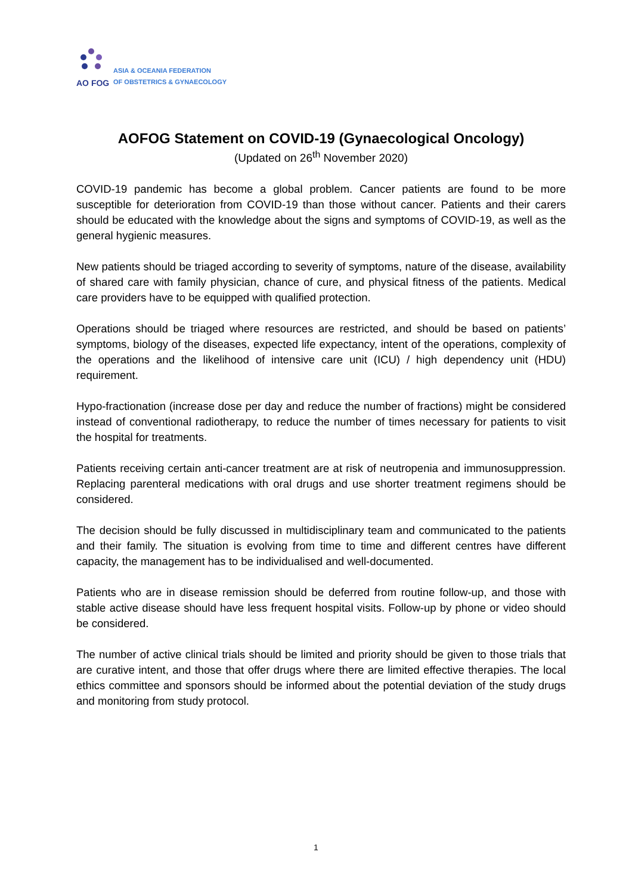AO FOG
ASIA & OCEANIA FEDERATION
OF OBSTETRICS & GYNAECOLOGY
AOFOG Statement on COVID-19 (Gynaecological Oncology)
(Updated on 26<sup>th</sup> November 2020)
COVID-19 pandemic has become a global problem. Cancer patients are found to be more susceptible for deterioration from COVID-19 than those without cancer. Patients and their carers should be educated with the knowledge about the signs and symptoms of COVID-19, as well as the general hygienic measures.
New patients should be triaged according to severity of symptoms, nature of the disease, availability of shared care with family physician, chance of cure, and physical fitness of the patients. Medical care providers have to be equipped with qualified protection.
Operations should be triaged where resources are restricted, and should be based on patients’ symptoms, biology of the diseases, expected life expectancy, intent of the operations, complexity of the operations and the likelihood of intensive care unit (ICU) / high dependency unit (HDU) requirement.
Hypo-fractionation (increase dose per day and reduce the number of fractions) might be considered instead of conventional radiotherapy, to reduce the number of times necessary for patients to visit the hospital for treatments.
Patients receiving certain anti-cancer treatment are at risk of neutropenia and immunosuppression. Replacing parenteral medications with oral drugs and use shorter treatment regimens should be considered.
The decision should be fully discussed in multidisciplinary team and communicated to the patients and their family. The situation is evolving from time to time and different centres have different capacity, the management has to be individualised and well-documented.
Patients who are in disease remission should be deferred from routine follow-up, and those with stable active disease should have less frequent hospital visits. Follow-up by phone or video should be considered.
The number of active clinical trials should be limited and priority should be given to those trials that are curative intent, and those that offer drugs where there are limited effective therapies. The local ethics committee and sponsors should be informed about the potential deviation of the study drugs and monitoring from study protocol.
1